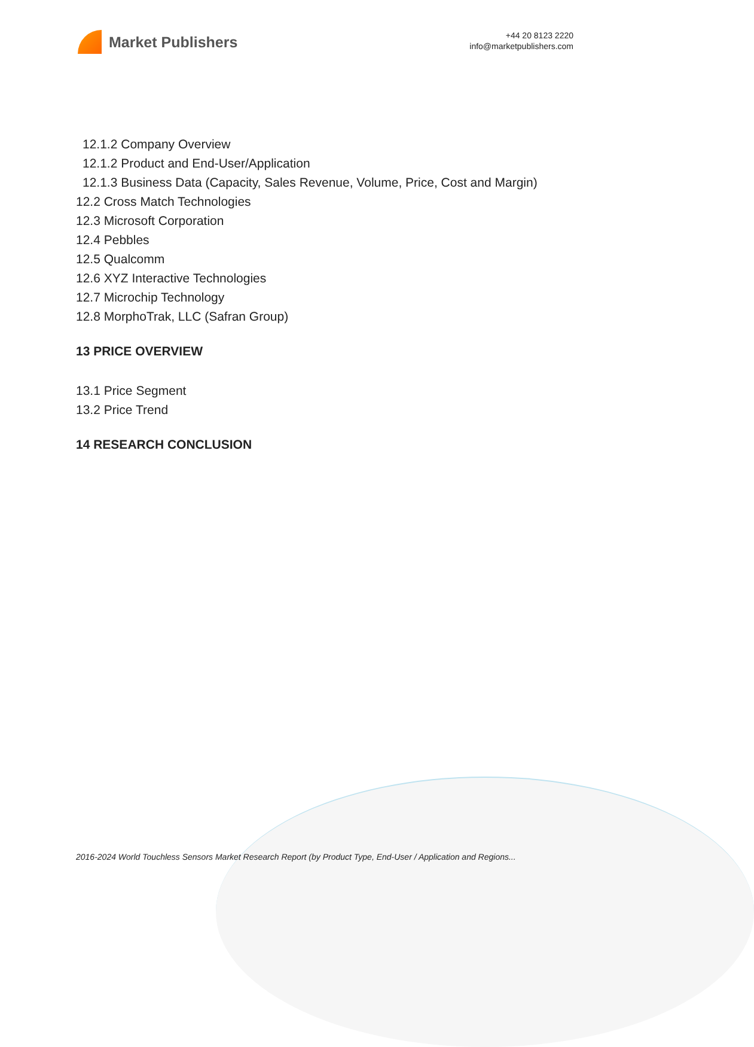Market Publishers
+44 20 8123 2220
info@marketpublishers.com
12.1.2 Company Overview
12.1.2 Product and End-User/Application
12.1.3 Business Data (Capacity, Sales Revenue, Volume, Price, Cost and Margin)
12.2 Cross Match Technologies
12.3 Microsoft Corporation
12.4 Pebbles
12.5 Qualcomm
12.6 XYZ Interactive Technologies
12.7 Microchip Technology
12.8 MorphoTrak, LLC (Safran Group)
13 PRICE OVERVIEW
13.1 Price Segment
13.2 Price Trend
14 RESEARCH CONCLUSION
2016-2024 World Touchless Sensors Market Research Report (by Product Type, End-User / Application and Regions...